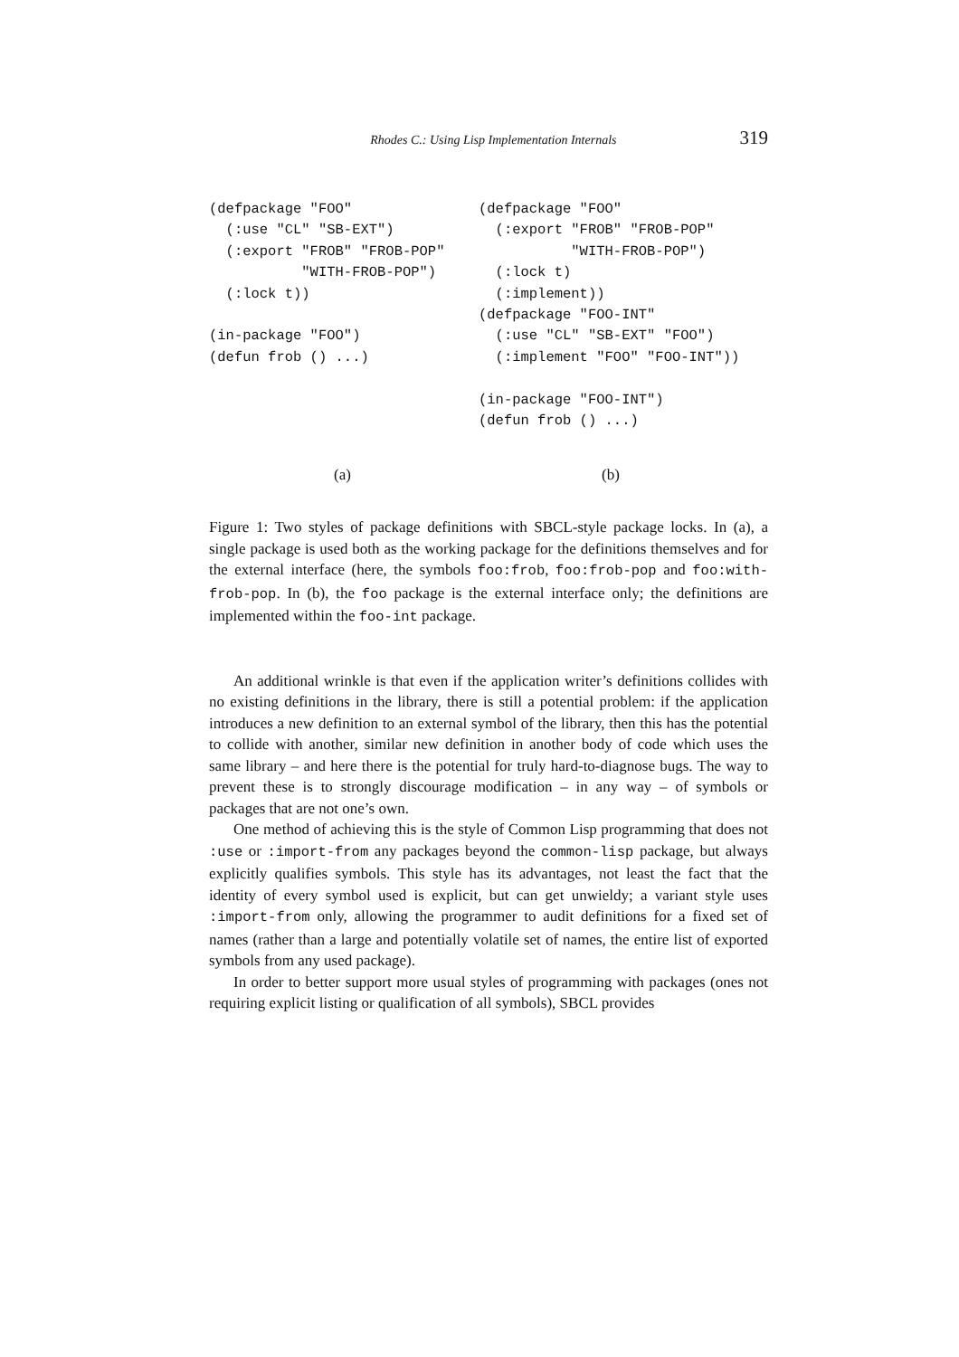Rhodes C.: Using Lisp Implementation Internals 319
(defpackage "FOO"
  (:use "CL" "SB-EXT")
  (:export "FROB" "FROB-POP"
           "WITH-FROB-POP")
  (:lock t))

(in-package "FOO")
(defun frob () ...)
(defpackage "FOO"
  (:export "FROB" "FROB-POP"
           "WITH-FROB-POP")
  (:lock t)
  (:implement))
(defpackage "FOO-INT"
  (:use "CL" "SB-EXT" "FOO")
  (:implement "FOO" "FOO-INT"))

(in-package "FOO-INT")
(defun frob () ...)
(a) (b)
Figure 1: Two styles of package definitions with SBCL-style package locks. In (a), a single package is used both as the working package for the definitions themselves and for the external interface (here, the symbols foo:frob, foo:frob-pop and foo:with-frob-pop. In (b), the foo package is the external interface only; the definitions are implemented within the foo-int package.
An additional wrinkle is that even if the application writer’s definitions collides with no existing definitions in the library, there is still a potential problem: if the application introduces a new definition to an external symbol of the library, then this has the potential to collide with another, similar new definition in another body of code which uses the same library – and here there is the potential for truly hard-to-diagnose bugs. The way to prevent these is to strongly discourage modification – in any way – of symbols or packages that are not one’s own.
One method of achieving this is the style of Common Lisp programming that does not :use or :import-from any packages beyond the common-lisp package, but always explicitly qualifies symbols. This style has its advantages, not least the fact that the identity of every symbol used is explicit, but can get unwieldy; a variant style uses :import-from only, allowing the programmer to audit definitions for a fixed set of names (rather than a large and potentially volatile set of names, the entire list of exported symbols from any used package).
In order to better support more usual styles of programming with packages (ones not requiring explicit listing or qualification of all symbols), SBCL provides